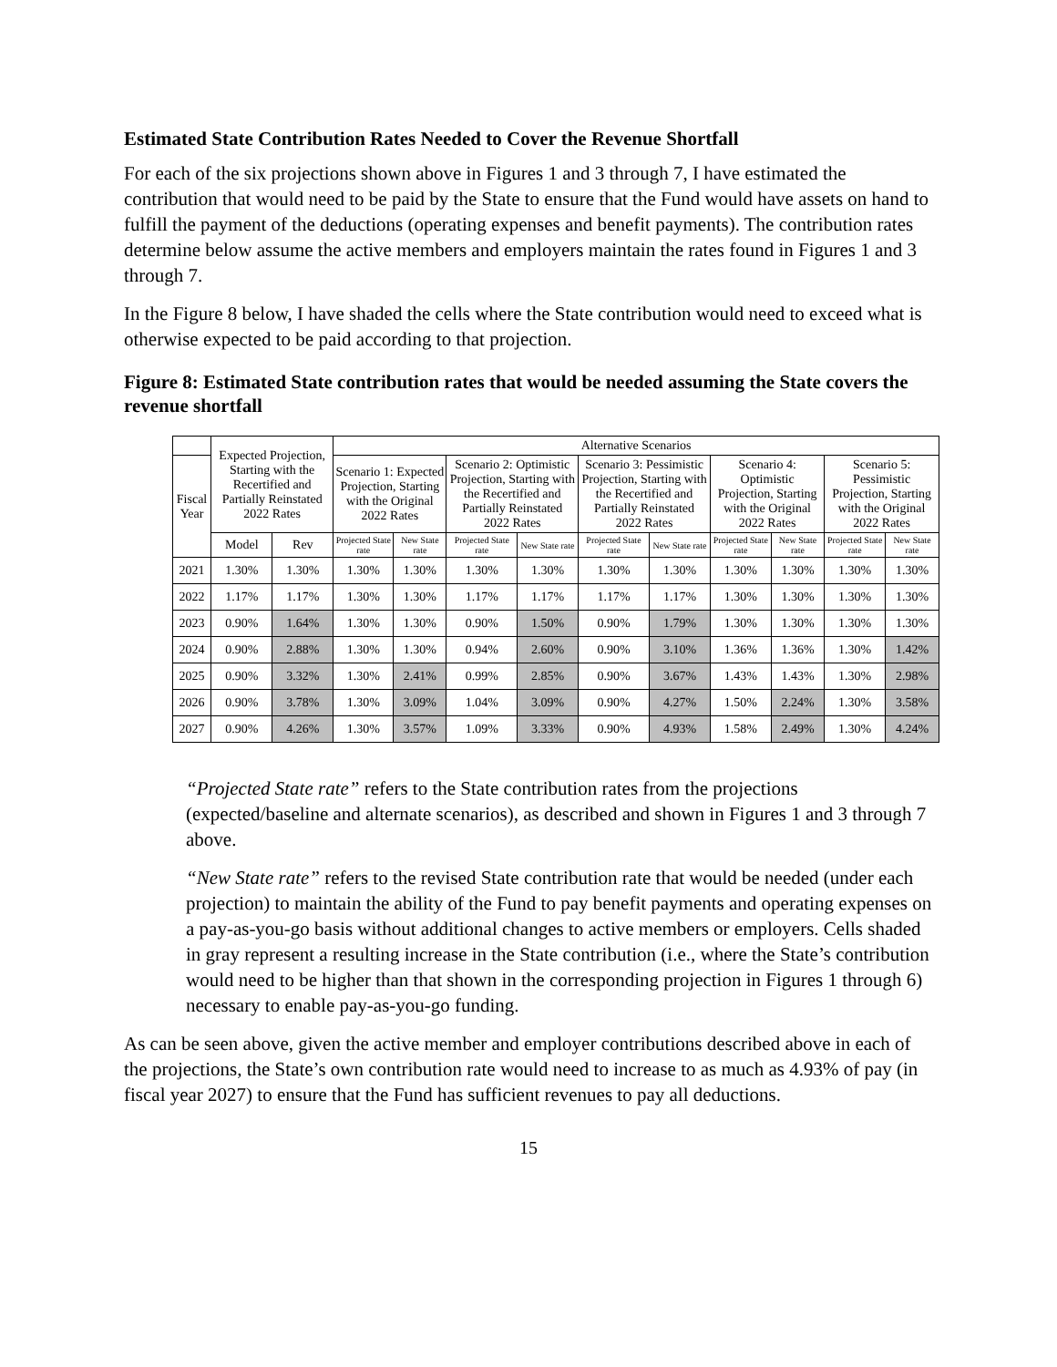Estimated State Contribution Rates Needed to Cover the Revenue Shortfall
For each of the six projections shown above in Figures 1 and 3 through 7, I have estimated the contribution that would need to be paid by the State to ensure that the Fund would have assets on hand to fulfill the payment of the deductions (operating expenses and benefit payments). The contribution rates determine below assume the active members and employers maintain the rates found in Figures 1 and 3 through 7.
In the Figure 8 below, I have shaded the cells where the State contribution would need to exceed what is otherwise expected to be paid according to that projection.
Figure 8: Estimated State contribution rates that would be needed assuming the State covers the revenue shortfall
| | Expected Projection, Starting with the Recertified and Partially Reinstated 2022 Rates | | Alternative Scenarios | | | | | | | | | |
| --- | --- | --- | --- | --- | --- | --- | --- | --- | --- | --- | --- | --- |
| Fiscal Year | | | Scenario 1: Expected Projection, Starting with the Original 2022 Rates | | Scenario 2: Optimistic Projection, Starting with the Recertified and Partially Reinstated 2022 Rates | | Scenario 3: Pessimistic Projection, Starting with the Recertified and Partially Reinstated 2022 Rates | | Scenario 4: Optimistic Projection, Starting with the Original 2022 Rates | | Scenario 5: Pessimistic Projection, Starting with the Original 2022 Rates | |
| | Model | Rev | Projected State rate | New State rate | Projected State rate | New State rate | Projected State rate | New State rate | Projected State rate | New State rate | Projected State rate | New State rate |
| 2021 | 1.30% | 1.30% | 1.30% | 1.30% | 1.30% | 1.30% | 1.30% | 1.30% | 1.30% | 1.30% | 1.30% | 1.30% |
| 2022 | 1.17% | 1.17% | 1.30% | 1.30% | 1.17% | 1.17% | 1.17% | 1.17% | 1.30% | 1.30% | 1.30% | 1.30% |
| 2023 | 0.90% | 1.64% | 1.30% | 1.30% | 0.90% | 1.50% | 0.90% | 1.79% | 1.30% | 1.30% | 1.30% | 1.30% |
| 2024 | 0.90% | 2.88% | 1.30% | 1.30% | 0.94% | 2.60% | 0.90% | 3.10% | 1.36% | 1.36% | 1.30% | 1.42% |
| 2025 | 0.90% | 3.32% | 1.30% | 2.41% | 0.99% | 2.85% | 0.90% | 3.67% | 1.43% | 1.43% | 1.30% | 2.98% |
| 2026 | 0.90% | 3.78% | 1.30% | 3.09% | 1.04% | 3.09% | 0.90% | 4.27% | 1.50% | 2.24% | 1.30% | 3.58% |
| 2027 | 0.90% | 4.26% | 1.30% | 3.57% | 1.09% | 3.33% | 0.90% | 4.93% | 1.58% | 2.49% | 1.30% | 4.24% |
“Projected State rate” refers to the State contribution rates from the projections (expected/baseline and alternate scenarios), as described and shown in Figures 1 and 3 through 7 above.
“New State rate” refers to the revised State contribution rate that would be needed (under each projection) to maintain the ability of the Fund to pay benefit payments and operating expenses on a pay-as-you-go basis without additional changes to active members or employers. Cells shaded in gray represent a resulting increase in the State contribution (i.e., where the State’s contribution would need to be higher than that shown in the corresponding projection in Figures 1 through 6) necessary to enable pay-as-you-go funding.
As can be seen above, given the active member and employer contributions described above in each of the projections, the State’s own contribution rate would need to increase to as much as 4.93% of pay (in fiscal year 2027) to ensure that the Fund has sufficient revenues to pay all deductions.
15